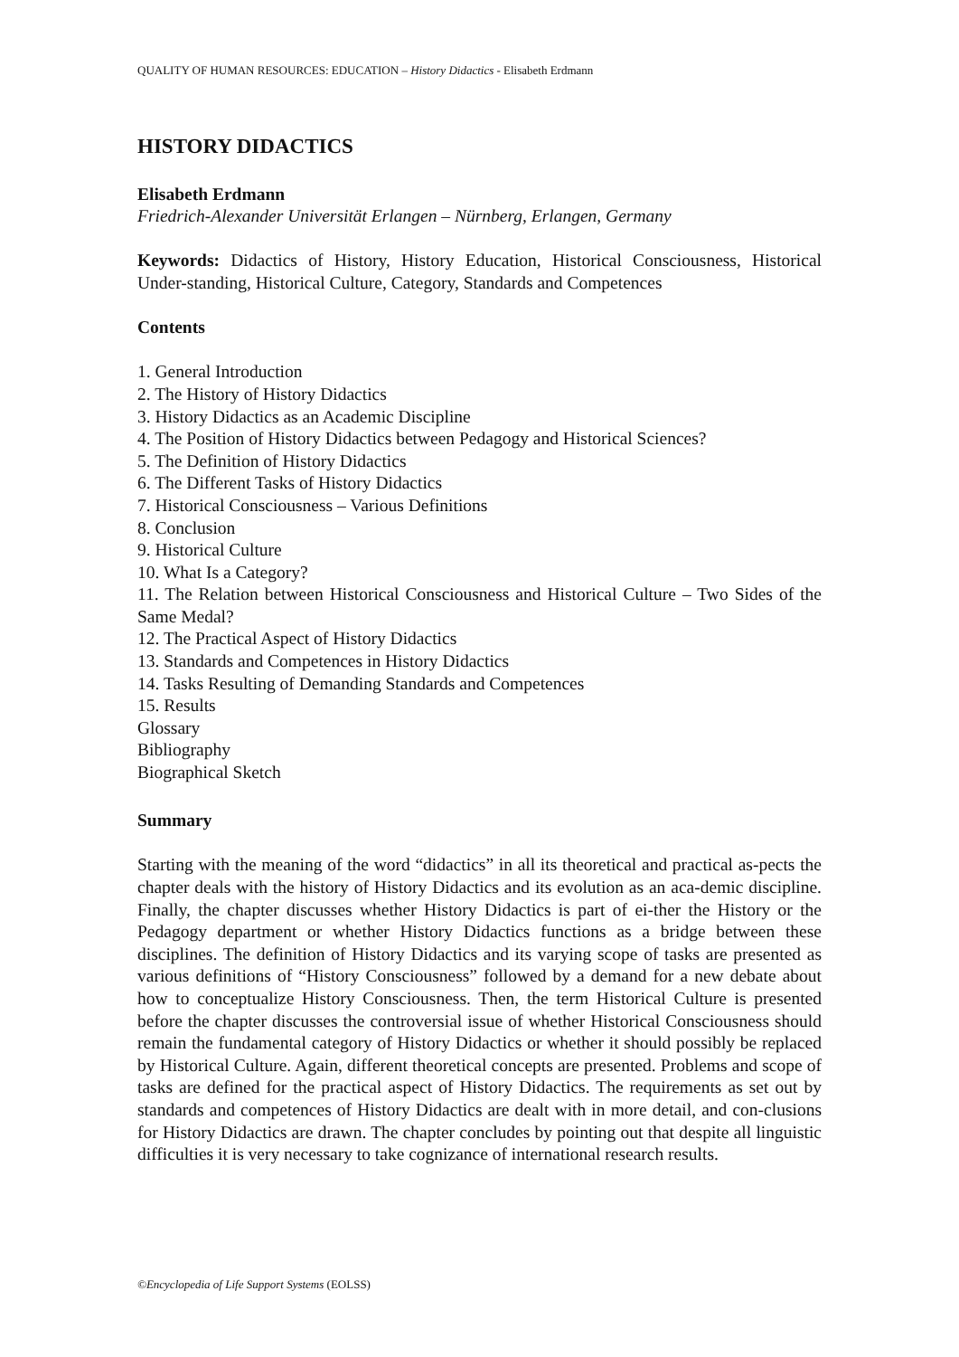QUALITY OF HUMAN RESOURCES: EDUCATION – History Didactics - Elisabeth Erdmann
HISTORY DIDACTICS
Elisabeth Erdmann
Friedrich-Alexander Universität Erlangen – Nürnberg, Erlangen, Germany
Keywords: Didactics of History, History Education, Historical Consciousness, Historical Under-standing, Historical Culture, Category, Standards and Competences
Contents
1. General Introduction
2. The History of History Didactics
3. History Didactics as an Academic Discipline
4. The Position of History Didactics between Pedagogy and Historical Sciences?
5. The Definition of History Didactics
6. The Different Tasks of History Didactics
7. Historical Consciousness – Various Definitions
8. Conclusion
9. Historical Culture
10. What Is a Category?
11. The Relation between Historical Consciousness and Historical Culture – Two Sides of the Same Medal?
12. The Practical Aspect of History Didactics
13. Standards and Competences in History Didactics
14. Tasks Resulting of Demanding Standards and Competences
15. Results
Glossary
Bibliography
Biographical Sketch
Summary
Starting with the meaning of the word “didactics” in all its theoretical and practical as-pects the chapter deals with the history of History Didactics and its evolution as an aca-demic discipline. Finally, the chapter discusses whether History Didactics is part of ei-ther the History or the Pedagogy department or whether History Didactics functions as a bridge between these disciplines. The definition of History Didactics and its varying scope of tasks are presented as various definitions of “History Consciousness” followed by a demand for a new debate about how to conceptualize History Consciousness. Then, the term Historical Culture is presented before the chapter discusses the controversial issue of whether Historical Consciousness should remain the fundamental category of History Didactics or whether it should possibly be replaced by Historical Culture. Again, different theoretical concepts are presented. Problems and scope of tasks are defined for the practical aspect of History Didactics. The requirements as set out by standards and competences of History Didactics are dealt with in more detail, and con-clusions for History Didactics are drawn. The chapter concludes by pointing out that despite all linguistic difficulties it is very necessary to take cognizance of international research results.
©Encyclopedia of Life Support Systems (EOLSS)